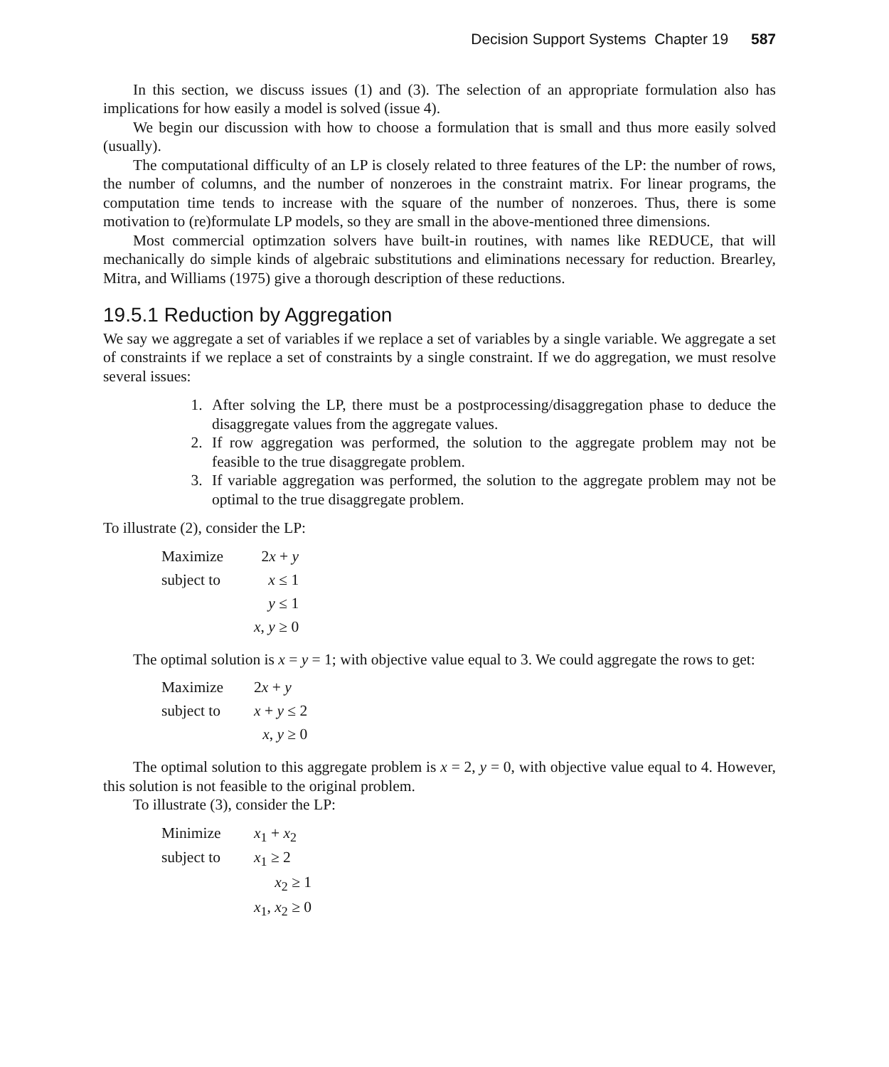Decision Support Systems Chapter 19 587
In this section, we discuss issues (1) and (3). The selection of an appropriate formulation also has implications for how easily a model is solved (issue 4).
We begin our discussion with how to choose a formulation that is small and thus more easily solved (usually).
The computational difficulty of an LP is closely related to three features of the LP: the number of rows, the number of columns, and the number of nonzeroes in the constraint matrix. For linear programs, the computation time tends to increase with the square of the number of nonzeroes. Thus, there is some motivation to (re)formulate LP models, so they are small in the above-mentioned three dimensions.
Most commercial optimzation solvers have built-in routines, with names like REDUCE, that will mechanically do simple kinds of algebraic substitutions and eliminations necessary for reduction. Brearley, Mitra, and Williams (1975) give a thorough description of these reductions.
19.5.1 Reduction by Aggregation
We say we aggregate a set of variables if we replace a set of variables by a single variable. We aggregate a set of constraints if we replace a set of constraints by a single constraint. If we do aggregation, we must resolve several issues:
1. After solving the LP, there must be a postprocessing/disaggregation phase to deduce the disaggregate values from the aggregate values.
2. If row aggregation was performed, the solution to the aggregate problem may not be feasible to the true disaggregate problem.
3. If variable aggregation was performed, the solution to the aggregate problem may not be optimal to the true disaggregate problem.
To illustrate (2), consider the LP:
| Maximize | 2 x + y |
| subject to | x ≤ 1 |
| | y ≤ 1 |
| | x , y ≥ 0 |
The optimal solution is x = y = 1; with objective value equal to 3. We could aggregate the rows to get:
| Maximize | 2 x + y |
| subject to | x + y ≤ 2 |
| | x , y ≥ 0 |
The optimal solution to this aggregate problem is x = 2, y = 0, with objective value equal to 4. However, this solution is not feasible to the original problem.
To illustrate (3), consider the LP:
| Minimize | x<sub>1</sub> + x<sub>2</sub> |
| subject to | x<sub>1</sub> ≥ 2 |
| | x<sub>2</sub> ≥ 1 |
| | x<sub>1</sub>, x<sub>2</sub> ≥ 0 |